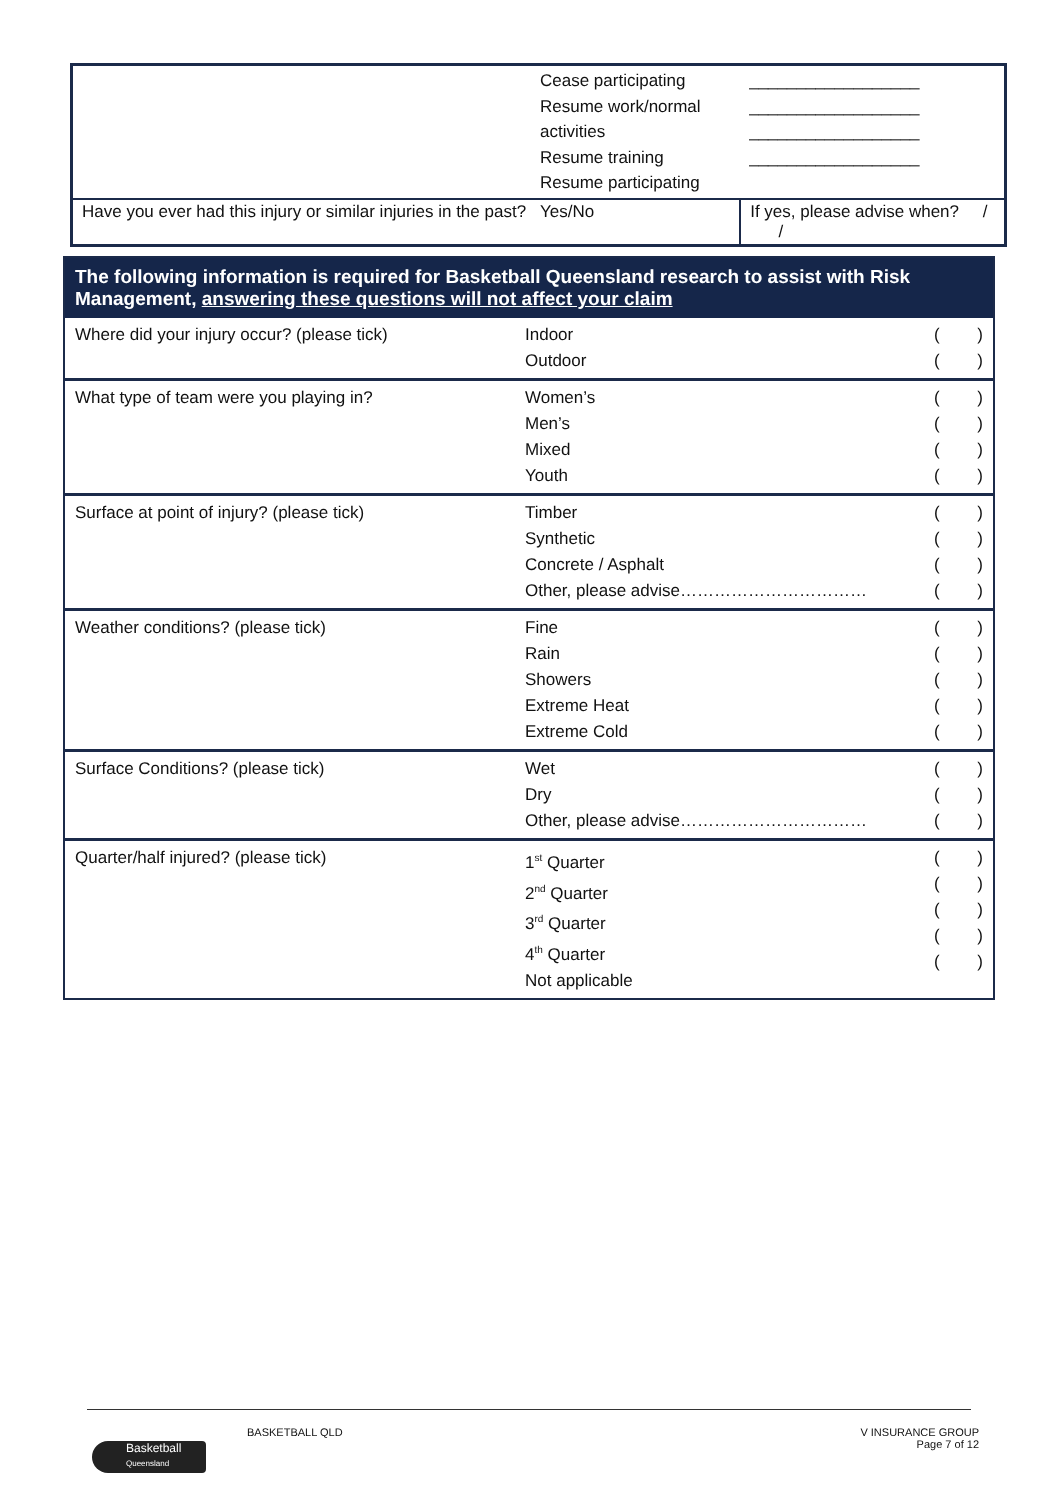| | Cease participating Resume work/normal activities Resume training Resume participating | | __________________ __________________ __________________ __________________ |
| Have you ever had this injury or similar injuries in the past? Yes/No | | If yes, please advise when? / / | |
| The following information is required for Basketball Queensland research to assist with Risk Management, answering these questions will not affect your claim | | |
| --- | --- | --- |
| Where did your injury occur? (please tick) | Indoor Outdoor | ( ) ( ) |
| What type of team were you playing in? | Women’s Men’s Mixed Youth | ( ) ( ) ( ) ( ) |
| Surface at point of injury? (please tick) | Timber Synthetic Concrete / Asphalt Other, please advise…………………………… | ( ) ( ) ( ) ( ) |
| Weather conditions? (please tick) | Fine Rain Showers Extreme Heat Extreme Cold | ( ) ( ) ( ) ( ) ( ) |
| Surface Conditions? (please tick) | Wet Dry Other, please advise…………………………… | ( ) ( ) ( ) |
| Quarter/half injured? (please tick) | 1<sup>st</sup> Quarter 2<sup>nd</sup> Quarter 3<sup>rd</sup> Quarter 4<sup>th</sup> Quarter Not applicable | ( ) ( ) ( ) ( ) ( ) |
BASKETBALL QLD V INSURANCE GROUP
Page 7 of 12
Basketball
Queensland